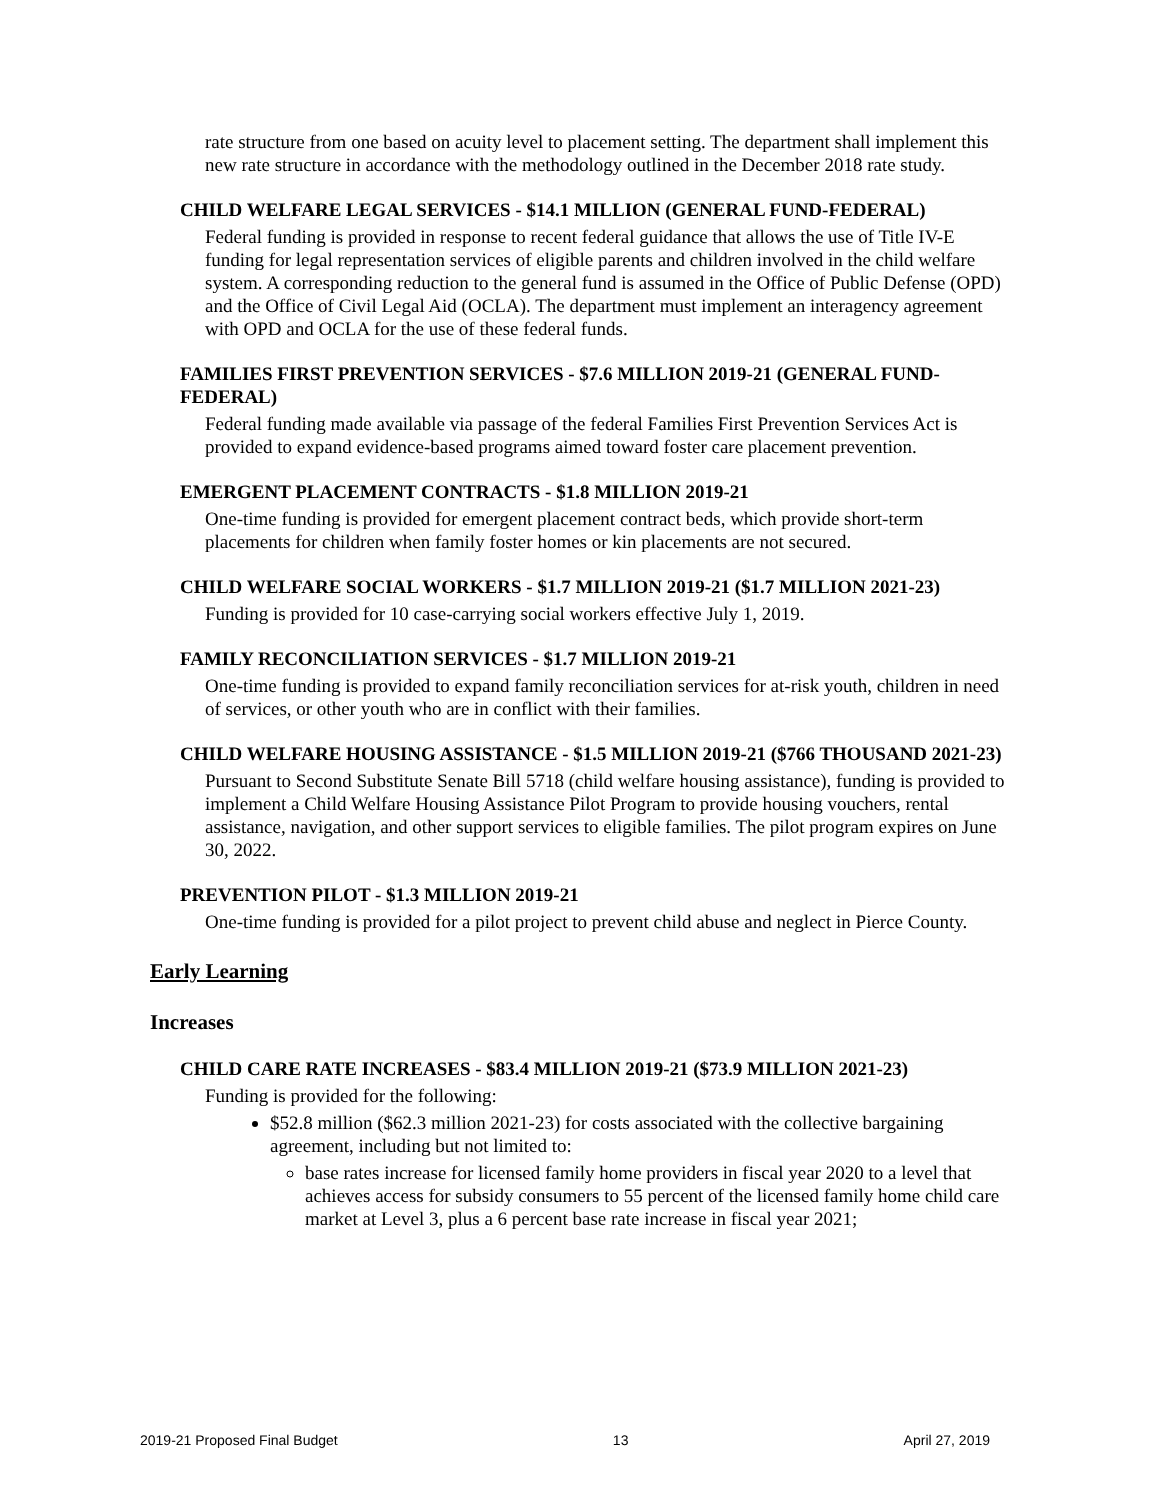rate structure from one based on acuity level to placement setting. The department shall implement this new rate structure in accordance with the methodology outlined in the December 2018 rate study.
CHILD WELFARE LEGAL SERVICES - $14.1 MILLION (GENERAL FUND-FEDERAL)
Federal funding is provided in response to recent federal guidance that allows the use of Title IV-E funding for legal representation services of eligible parents and children involved in the child welfare system. A corresponding reduction to the general fund is assumed in the Office of Public Defense (OPD) and the Office of Civil Legal Aid (OCLA). The department must implement an interagency agreement with OPD and OCLA for the use of these federal funds.
FAMILIES FIRST PREVENTION SERVICES - $7.6 MILLION 2019-21 (GENERAL FUND-FEDERAL)
Federal funding made available via passage of the federal Families First Prevention Services Act is provided to expand evidence-based programs aimed toward foster care placement prevention.
EMERGENT PLACEMENT CONTRACTS - $1.8 MILLION 2019-21
One-time funding is provided for emergent placement contract beds, which provide short-term placements for children when family foster homes or kin placements are not secured.
CHILD WELFARE SOCIAL WORKERS - $1.7 MILLION 2019-21 ($1.7 MILLION 2021-23)
Funding is provided for 10 case-carrying social workers effective July 1, 2019.
FAMILY RECONCILIATION SERVICES - $1.7 MILLION 2019-21
One-time funding is provided to expand family reconciliation services for at-risk youth, children in need of services, or other youth who are in conflict with their families.
CHILD WELFARE HOUSING ASSISTANCE - $1.5 MILLION 2019-21 ($766 THOUSAND 2021-23)
Pursuant to Second Substitute Senate Bill 5718 (child welfare housing assistance), funding is provided to implement a Child Welfare Housing Assistance Pilot Program to provide housing vouchers, rental assistance, navigation, and other support services to eligible families. The pilot program expires on June 30, 2022.
PREVENTION PILOT - $1.3 MILLION 2019-21
One-time funding is provided for a pilot project to prevent child abuse and neglect in Pierce County.
Early Learning
Increases
CHILD CARE RATE INCREASES - $83.4 MILLION 2019-21 ($73.9 MILLION 2021-23)
Funding is provided for the following:
$52.8 million ($62.3 million 2021-23) for costs associated with the collective bargaining agreement, including but not limited to:
base rates increase for licensed family home providers in fiscal year 2020 to a level that achieves access for subsidy consumers to 55 percent of the licensed family home child care market at Level 3, plus a 6 percent base rate increase in fiscal year 2021;
2019-21 Proposed Final Budget 13 April 27, 2019